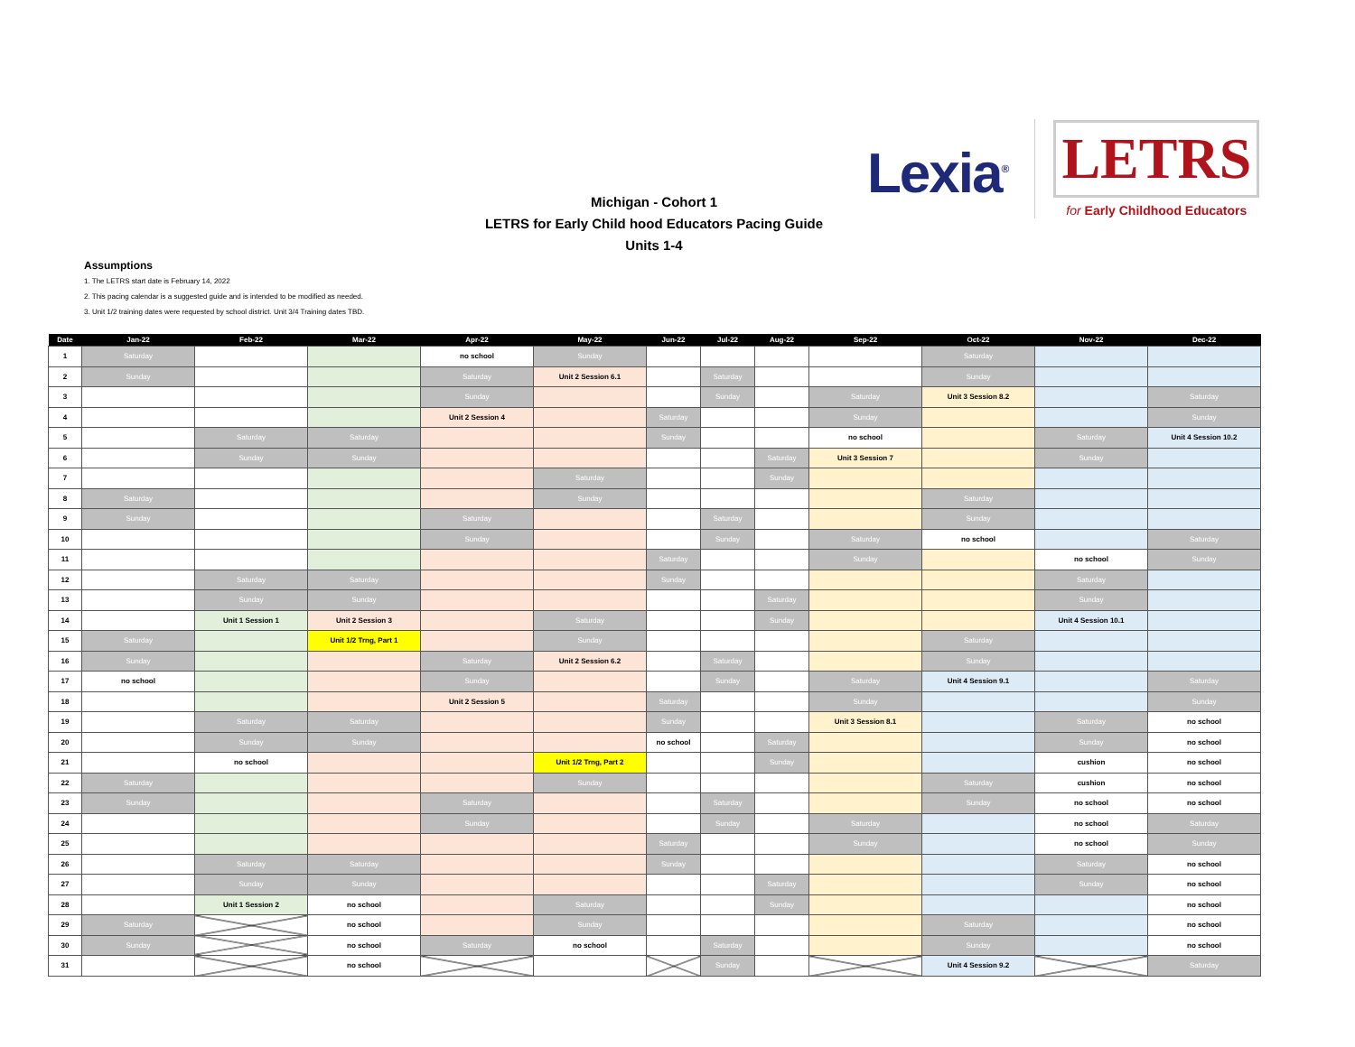Lexia<sup>®</sup>
LETRS
for Early Childhood Educators
Michigan - Cohort 1
LETRS for Early Child hood Educators Pacing Guide
Units 1-4
Assumptions
1. The LETRS start date is February 14, 2022
2. This pacing calendar is a suggested guide and is intended to be modified as needed.
3. Unit 1/2 training dates were requested by school district. Unit 3/4 Training dates TBD.
| Date | Jan-22 | Feb-22 | Mar-22 | Apr-22 | May-22 | Jun-22 | Jul-22 | Aug-22 | Sep-22 | Oct-22 | Nov-22 | Dec-22 |
| --- | --- | --- | --- | --- | --- | --- | --- | --- | --- | --- | --- | --- |
| 1 | Saturday | | | no school | Sunday | | | | | Saturday | | |
| 2 | Sunday | | | Saturday | Unit 2 Session 6.1 | | Saturday | | | Sunday | | |
| 3 | | | | Sunday | | | Sunday | | Saturday | Unit 3 Session 8.2 | | Saturday |
| 4 | | | | Unit 2 Session 4 | | Saturday | | | Sunday | | | Sunday |
| 5 | | Saturday | Saturday | | | Sunday | | | no school | | Saturday | Unit 4 Session 10.2 |
| 6 | | Sunday | Sunday | | | | | Saturday | Unit 3 Session 7 | | Sunday | |
| 7 | | | | | Saturday | | | Sunday | | | | |
| 8 | Saturday | | | | Sunday | | | | | Saturday | | |
| 9 | Sunday | | | Saturday | | | Saturday | | | Sunday | | |
| 10 | | | | Sunday | | | Sunday | | Saturday | no school | | Saturday |
| 11 | | | | | | Saturday | | | Sunday | | no school | Sunday |
| 12 | | Saturday | Saturday | | | Sunday | | | | | Saturday | |
| 13 | | Sunday | Sunday | | | | | Saturday | | | Sunday | |
| 14 | | Unit 1 Session 1 | Unit 2 Session 3 | | Saturday | | | Sunday | | | Unit 4 Session 10.1 | |
| 15 | Saturday | | Unit 1/2 Trng, Part 1 | | Sunday | | | | | Saturday | | |
| 16 | Sunday | | | Saturday | Unit 2 Session 6.2 | | Saturday | | | Sunday | | |
| 17 | no school | | | Sunday | | | Sunday | | Saturday | Unit 4 Session 9.1 | | Saturday |
| 18 | | | | Unit 2 Session 5 | | Saturday | | | Sunday | | | Sunday |
| 19 | | Saturday | Saturday | | | Sunday | | | Unit 3 Session 8.1 | | Saturday | no school |
| 20 | | Sunday | Sunday | | | no school | | Saturday | | | Sunday | no school |
| 21 | | no school | | | Unit 1/2 Trng, Part 2 | | | Sunday | | | cushion | no school |
| 22 | Saturday | | | | Sunday | | | | | Saturday | cushion | no school |
| 23 | Sunday | | | Saturday | | | Saturday | | | Sunday | no school | no school |
| 24 | | | | Sunday | | | Sunday | | Saturday | | no school | Saturday |
| 25 | | | | | | Saturday | | | Sunday | | no school | Sunday |
| 26 | | Saturday | Saturday | | | Sunday | | | | | Saturday | no school |
| 27 | | Sunday | Sunday | | | | | Saturday | | | Sunday | no school |
| 28 | | Unit 1 Session 2 | no school | | Saturday | | | Sunday | | | | no school |
| 29 | Saturday | | no school | | Sunday | | | | | Saturday | | no school |
| 30 | Sunday | | no school | Saturday | no school | | Saturday | | | Sunday | | no school |
| 31 | | | no school | | | | Sunday | | | Unit 4 Session 9.2 | | Saturday |